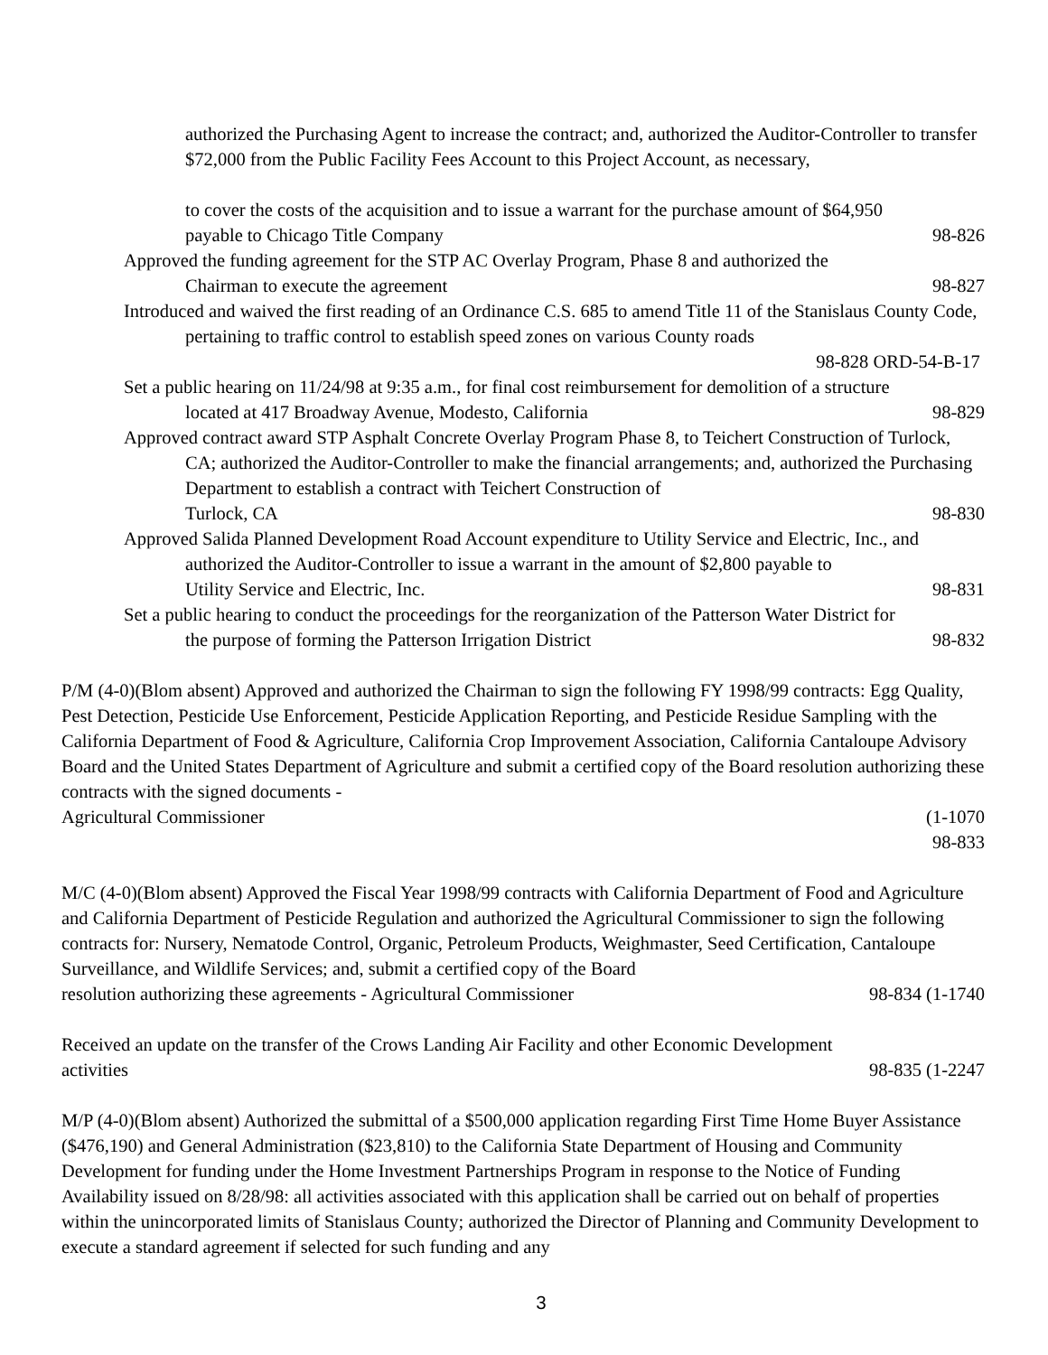authorized the Purchasing Agent to increase the contract; and, authorized the Auditor-Controller to transfer $72,000 from the Public Facility Fees Account to this Project Account, as necessary,
to cover the costs of the acquisition and to issue a warrant for the purchase amount of $64,950
payable to Chicago Title Company 98-826
Approved the funding agreement for the STP AC Overlay Program, Phase 8 and authorized the
Chairman to execute the agreement 98-827
Introduced and waived the first reading of an Ordinance C.S. 685 to amend Title 11 of the Stanislaus County Code, pertaining to traffic control to establish speed zones on various County roads
98-828 ORD-54-B-17
Set a public hearing on 11/24/98 at 9:35 a.m., for final cost reimbursement for demolition of a structure
located at 417 Broadway Avenue, Modesto, California 98-829
Approved contract award STP Asphalt Concrete Overlay Program Phase 8, to Teichert Construction of Turlock, CA; authorized the Auditor-Controller to make the financial arrangements; and, authorized the Purchasing Department to establish a contract with Teichert Construction of
Turlock, CA 98-830
Approved Salida Planned Development Road Account expenditure to Utility Service and Electric, Inc., and authorized the Auditor-Controller to issue a warrant in the amount of $2,800 payable to
Utility Service and Electric, Inc. 98-831
Set a public hearing to conduct the proceedings for the reorganization of the Patterson Water District for
the purpose of forming the Patterson Irrigation District 98-832
P/M (4-0)(Blom absent) Approved and authorized the Chairman to sign the following FY 1998/99 contracts: Egg Quality, Pest Detection, Pesticide Use Enforcement, Pesticide Application Reporting, and Pesticide Residue Sampling with the California Department of Food & Agriculture, California Crop Improvement Association, California Cantaloupe Advisory Board and the United States Department of Agriculture and submit a certified copy of the Board resolution authorizing these contracts with the signed documents -
Agricultural Commissioner (1-1070
98-833
M/C (4-0)(Blom absent) Approved the Fiscal Year 1998/99 contracts with California Department of Food and Agriculture and California Department of Pesticide Regulation and authorized the Agricultural Commissioner to sign the following contracts for: Nursery, Nematode Control, Organic, Petroleum Products, Weighmaster, Seed Certification, Cantaloupe Surveillance, and Wildlife Services; and, submit a certified copy of the Board
resolution authorizing these agreements - Agricultural Commissioner 98-834 (1-1740
Received an update on the transfer of the Crows Landing Air Facility and other Economic Development
activities 98-835 (1-2247
M/P (4-0)(Blom absent) Authorized the submittal of a $500,000 application regarding First Time Home Buyer Assistance ($476,190) and General Administration ($23,810) to the California State Department of Housing and Community Development for funding under the Home Investment Partnerships Program in response to the Notice of Funding Availability issued on 8/28/98: all activities associated with this application shall be carried out on behalf of properties within the unincorporated limits of Stanislaus County; authorized the Director of Planning and Community Development to execute a standard agreement if selected for such funding and any
3